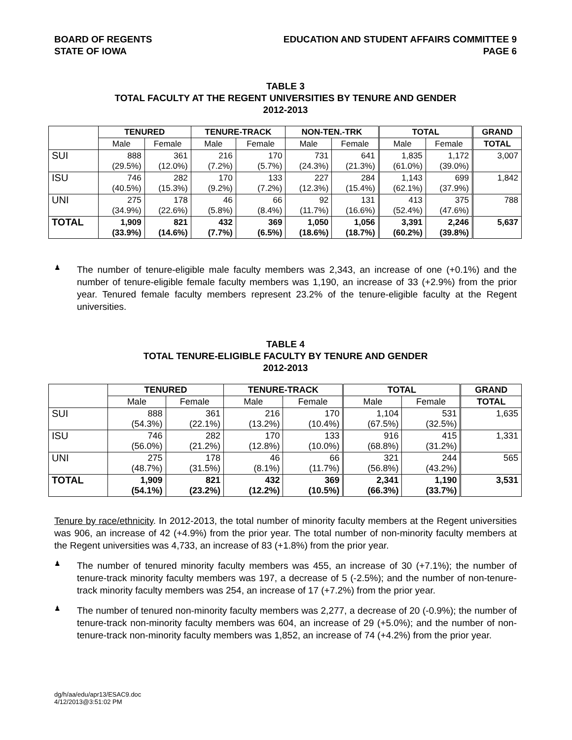BOARD OF REGENTS
STATE OF IOWA
EDUCATION AND STUDENT AFFAIRS COMMITTEE 9
PAGE 6
TABLE 3
TOTAL FACULTY AT THE REGENT UNIVERSITIES BY TENURE AND GENDER
2012-2013
| | TENURED | | TENURE-TRACK | | NON-TEN.-TRK | | TOTAL | | GRAND |
| --- | --- | --- | --- | --- | --- | --- | --- | --- | --- |
| | Male | Female | Male | Female | Male | Female | Male | Female | TOTAL |
| SUI | 888 (29.5%) | 361 (12.0%) | 216 (7.2%) | 170 (5.7%) | 731 (24.3%) | 641 (21.3%) | 1,835 (61.0%) | 1,172 (39.0%) | 3,007 |
| ISU | 746 (40.5%) | 282 (15.3%) | 170 (9.2%) | 133 (7.2%) | 227 (12.3%) | 284 (15.4%) | 1,143 (62.1%) | 699 (37.9%) | 1,842 |
| UNI | 275 (34.9%) | 178 (22.6%) | 46 (5.8%) | 66 (8.4%) | 92 (11.7%) | 131 (16.6%) | 413 (52.4%) | 375 (47.6%) | 788 |
| TOTAL | 1,909 (33.9%) | 821 (14.6%) | 432 (7.7%) | 369 (6.5%) | 1,050 (18.6%) | 1,056 (18.7%) | 3,391 (60.2%) | 2,246 (39.8%) | 5,637 |
♟
The number of tenure-eligible male faculty members was 2,343, an increase of one (+0.1%) and the number of tenure-eligible female faculty members was 1,190, an increase of 33 (+2.9%) from the prior year. Tenured female faculty members represent 23.2% of the tenure-eligible faculty at the Regent universities.
TABLE 4
TOTAL TENURE-ELIGIBLE FACULTY BY TENURE AND GENDER
2012-2013
| | TENURED | | TENURE-TRACK | | TOTAL | | GRAND |
| --- | --- | --- | --- | --- | --- | --- | --- |
| | Male | Female | Male | Female | Male | Female | TOTAL |
| SUI | 888 (54.3%) | 361 (22.1%) | 216 (13.2%) | 170 (10.4%) | 1,104 (67.5%) | 531 (32.5%) | 1,635 |
| ISU | 746 (56.0%) | 282 (21.2%) | 170 (12.8%) | 133 (10.0%) | 916 (68.8%) | 415 (31.2%) | 1,331 |
| UNI | 275 (48.7%) | 178 (31.5%) | 46 (8.1%) | 66 (11.7%) | 321 (56.8%) | 244 (43.2%) | 565 |
| TOTAL | 1,909 (54.1%) | 821 (23.2%) | 432 (12.2%) | 369 (10.5%) | 2,341 (66.3%) | 1,190 (33.7%) | 3,531 |
Tenure by race/ethnicity. In 2012-2013, the total number of minority faculty members at the Regent universities was 906, an increase of 42 (+4.9%) from the prior year. The total number of non-minority faculty members at the Regent universities was 4,733, an increase of 83 (+1.8%) from the prior year.
♟
The number of tenured minority faculty members was 455, an increase of 30 (+7.1%); the number of tenure-track minority faculty members was 197, a decrease of 5 (-2.5%); and the number of non-tenure-track minority faculty members was 254, an increase of 17 (+7.2%) from the prior year.
♟
The number of tenured non-minority faculty members was 2,277, a decrease of 20 (-0.9%); the number of tenure-track non-minority faculty members was 604, an increase of 29 (+5.0%); and the number of non-tenure-track non-minority faculty members was 1,852, an increase of 74 (+4.2%) from the prior year.
dg/h/aa/edu/apr13/ESAC9.doc
4/12/2013@3:51:02 PM